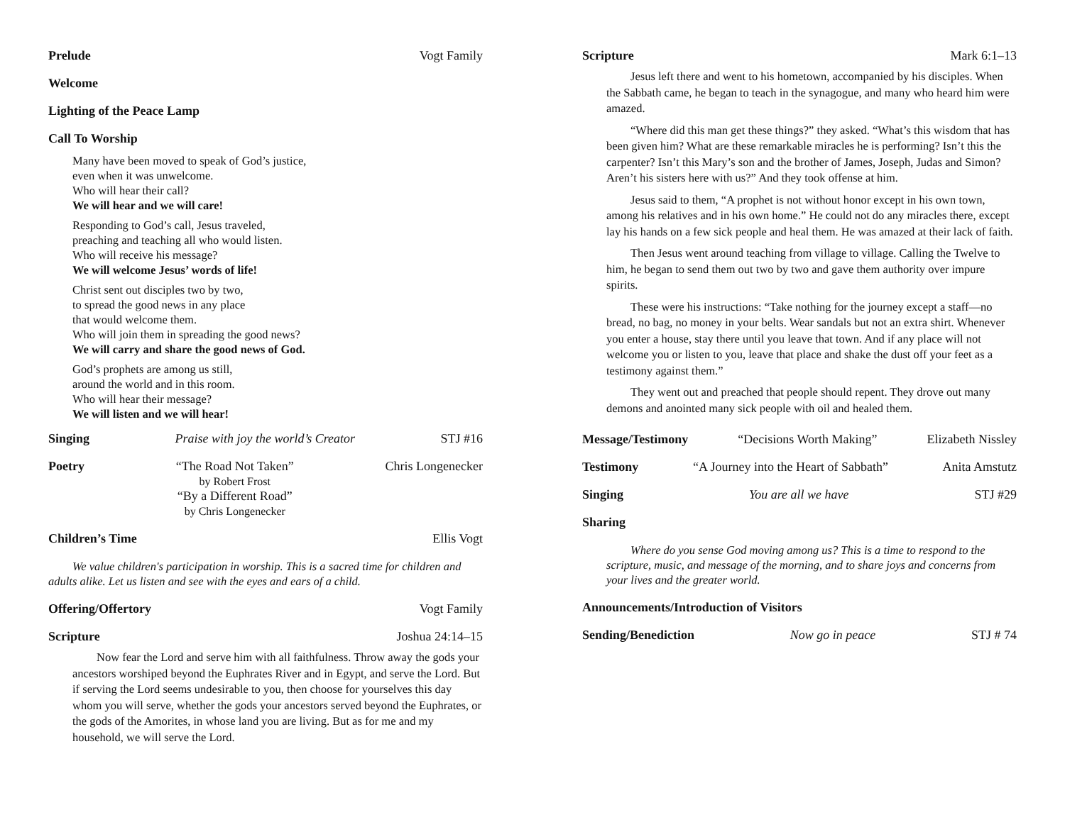Prelude Vogt Family
Welcome
Lighting of the Peace Lamp
Call To Worship
Many have been moved to speak of God’s justice,
even when it was unwelcome.
Who will hear their call?
We will hear and we will care!
Responding to God’s call, Jesus traveled,
preaching and teaching all who would listen.
Who will receive his message?
We will welcome Jesus’ words of life!
Christ sent out disciples two by two,
to spread the good news in any place
that would welcome them.
Who will join them in spreading the good news?
We will carry and share the good news of God.
God’s prophets are among us still,
around the world and in this room.
Who will hear their message?
We will listen and we will hear!
Singing Praise with joy the world’s Creator STJ #16
Poetry “The Road Not Taken”
by Robert Frost
“By a Different Road”
by Chris Longenecker
Chris Longenecker
Children’s Time Ellis Vogt
We value children's participation in worship. This is a sacred time for children and adults alike. Let us listen and see with the eyes and ears of a child.
Offering/Offertory Vogt Family
Scripture Joshua 24:14–15
Now fear the Lord and serve him with all faithfulness. Throw away the gods your ancestors worshiped beyond the Euphrates River and in Egypt, and serve the Lord. But if serving the Lord seems undesirable to you, then choose for yourselves this day whom you will serve, whether the gods your ancestors served beyond the Euphrates, or the gods of the Amorites, in whose land you are living. But as for me and my household, we will serve the Lord.
Scripture Mark 6:1–13
Jesus left there and went to his hometown, accompanied by his disciples. When the Sabbath came, he began to teach in the synagogue, and many who heard him were amazed.
“Where did this man get these things?” they asked. “What’s this wisdom that has been given him? What are these remarkable miracles he is performing? Isn’t this the carpenter? Isn’t this Mary’s son and the brother of James, Joseph, Judas and Simon? Aren’t his sisters here with us?” And they took offense at him.
Jesus said to them, “A prophet is not without honor except in his own town, among his relatives and in his own home.” He could not do any miracles there, except lay his hands on a few sick people and heal them. He was amazed at their lack of faith.
Then Jesus went around teaching from village to village. Calling the Twelve to him, he began to send them out two by two and gave them authority over impure spirits.
These were his instructions: “Take nothing for the journey except a staff—no bread, no bag, no money in your belts. Wear sandals but not an extra shirt. Whenever you enter a house, stay there until you leave that town. And if any place will not welcome you or listen to you, leave that place and shake the dust off your feet as a testimony against them.”
They went out and preached that people should repent. They drove out many demons and anointed many sick people with oil and healed them.
Message/Testimony “Decisions Worth Making” Elizabeth Nissley
Testimony “A Journey into the Heart of Sabbath” Anita Amstutz
Singing You are all we have STJ #29
Sharing
Where do you sense God moving among us? This is a time to respond to the scripture, music, and message of the morning, and to share joys and concerns from your lives and the greater world.
Announcements/Introduction of Visitors
Sending/Benediction Now go in peace STJ # 74